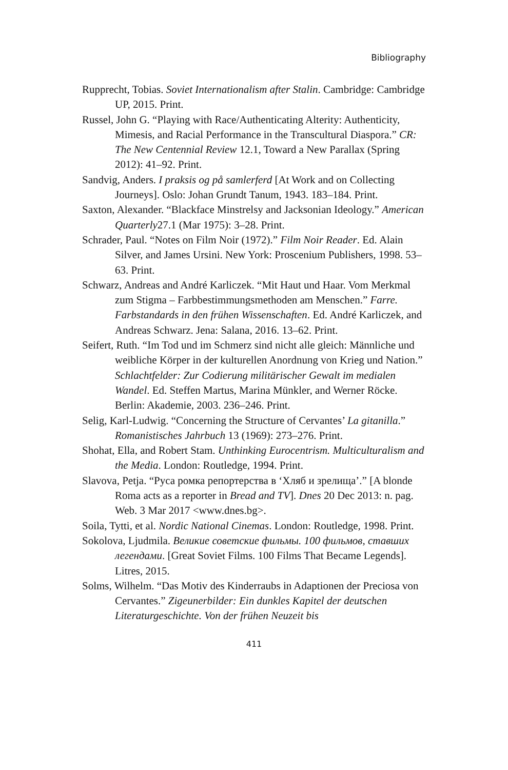Bibliography
Rupprecht, Tobias. Soviet Internationalism after Stalin. Cambridge: Cambridge UP, 2015. Print.
Russel, John G. “Playing with Race/Authenticating Alterity: Authenticity, Mimesis, and Racial Performance in the Transcultural Diaspora.” CR: The New Centennial Review 12.1, Toward a New Parallax (Spring 2012): 41–92. Print.
Sandvig, Anders. I praksis og på samlerferd [At Work and on Collecting Journeys]. Oslo: Johan Grundt Tanum, 1943. 183–184. Print.
Saxton, Alexander. “Blackface Minstrelsy and Jacksonian Ideology.” American Quarterly27.1 (Mar 1975): 3–28. Print.
Schrader, Paul. “Notes on Film Noir (1972).” Film Noir Reader. Ed. Alain Silver, and James Ursini. New York: Proscenium Publishers, 1998. 53–63. Print.
Schwarz, Andreas and André Karliczek. “Mit Haut und Haar. Vom Merkmal zum Stigma – Farbbestimmungsmethoden am Menschen.” Farre. Farbstandards in den frühen Wissenschaften. Ed. André Karliczek, and Andreas Schwarz. Jena: Salana, 2016. 13–62. Print.
Seifert, Ruth. “Im Tod und im Schmerz sind nicht alle gleich: Männliche und weibliche Körper in der kulturellen Anordnung von Krieg und Nation.” Schlachtfelder: Zur Codierung militärischer Gewalt im medialen Wandel. Ed. Steffen Martus, Marina Münkler, and Werner Röcke. Berlin: Akademie, 2003. 236–246. Print.
Selig, Karl-Ludwig. “Concerning the Structure of Cervantes’ La gitanilla.” Romanistisches Jahrbuch 13 (1969): 273–276. Print.
Shohat, Ella, and Robert Stam. Unthinking Eurocentrism. Multiculturalism and the Media. London: Routledge, 1994. Print.
Slavova, Petja. “Руса ромка репортерства в ‘Хляб и зрелища’.” [A blonde Roma acts as a reporter in Bread and TV]. Dnes 20 Dec 2013: n. pag. Web. 3 Mar 2017 <www.dnes.bg>.
Soila, Tytti, et al. Nordic National Cinemas. London: Routledge, 1998. Print.
Sokolova, Ljudmila. Великие советские фильмы. 100 фильмов, ставших легендами. [Great Soviet Films. 100 Films That Became Legends]. Litres, 2015.
Solms, Wilhelm. “Das Motiv des Kinderraubs in Adaptionen der Preciosa von Cervantes.” Zigeunerbilder: Ein dunkles Kapitel der deutschen Literaturgeschichte. Von der frühen Neuzeit bis
411